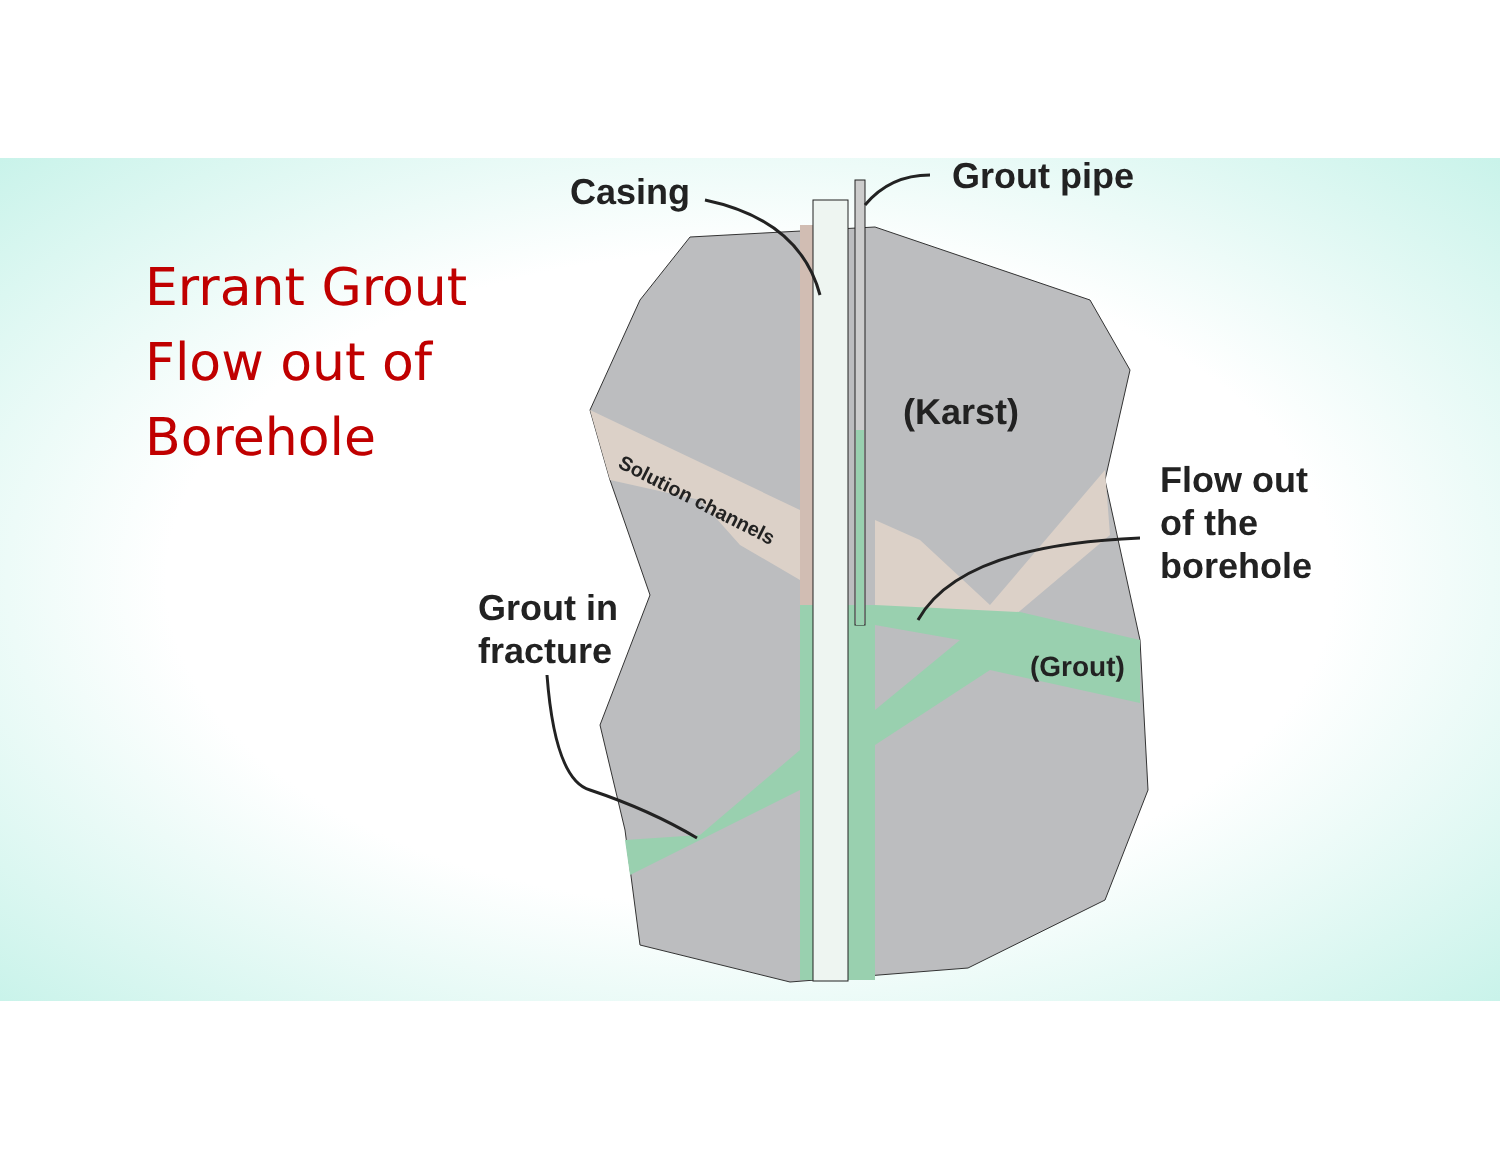Solution channels
Errant Grout
Flow out of
Borehole
Casing Grout pipe
(Karst)
Flow out
of the
borehole
Grout in
fracture
(Grout)